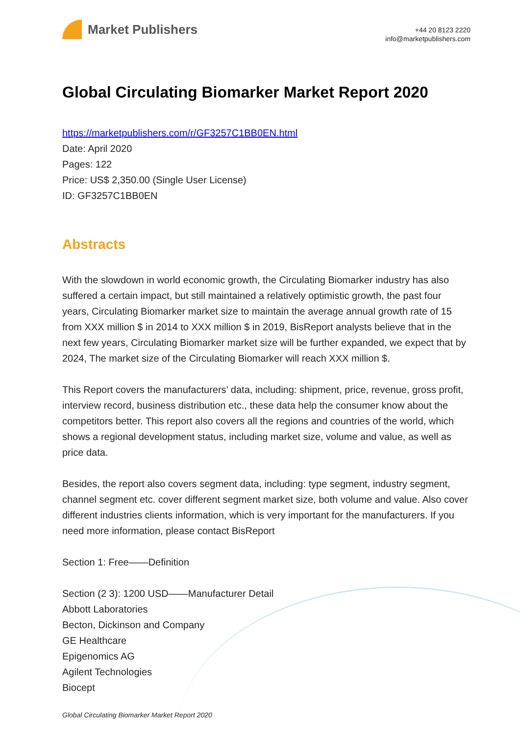Market Publishers
+44 20 8123 2220
info@marketpublishers.com
Global Circulating Biomarker Market Report 2020
https://marketpublishers.com/r/GF3257C1BB0EN.html
Date: April 2020
Pages: 122
Price: US$ 2,350.00 (Single User License)
ID: GF3257C1BB0EN
Abstracts
With the slowdown in world economic growth, the Circulating Biomarker industry has also suffered a certain impact, but still maintained a relatively optimistic growth, the past four years, Circulating Biomarker market size to maintain the average annual growth rate of 15 from XXX million $ in 2014 to XXX million $ in 2019, BisReport analysts believe that in the next few years, Circulating Biomarker market size will be further expanded, we expect that by 2024, The market size of the Circulating Biomarker will reach XXX million $.
This Report covers the manufacturers’ data, including: shipment, price, revenue, gross profit, interview record, business distribution etc., these data help the consumer know about the competitors better. This report also covers all the regions and countries of the world, which shows a regional development status, including market size, volume and value, as well as price data.
Besides, the report also covers segment data, including: type segment, industry segment, channel segment etc. cover different segment market size, both volume and value. Also cover different industries clients information, which is very important for the manufacturers. If you need more information, please contact BisReport
Section 1: Free——Definition
Section (2 3): 1200 USD——Manufacturer Detail
Abbott Laboratories
Becton, Dickinson and Company
GE Healthcare
Epigenomics AG
Agilent Technologies
Biocept
Global Circulating Biomarker Market Report 2020